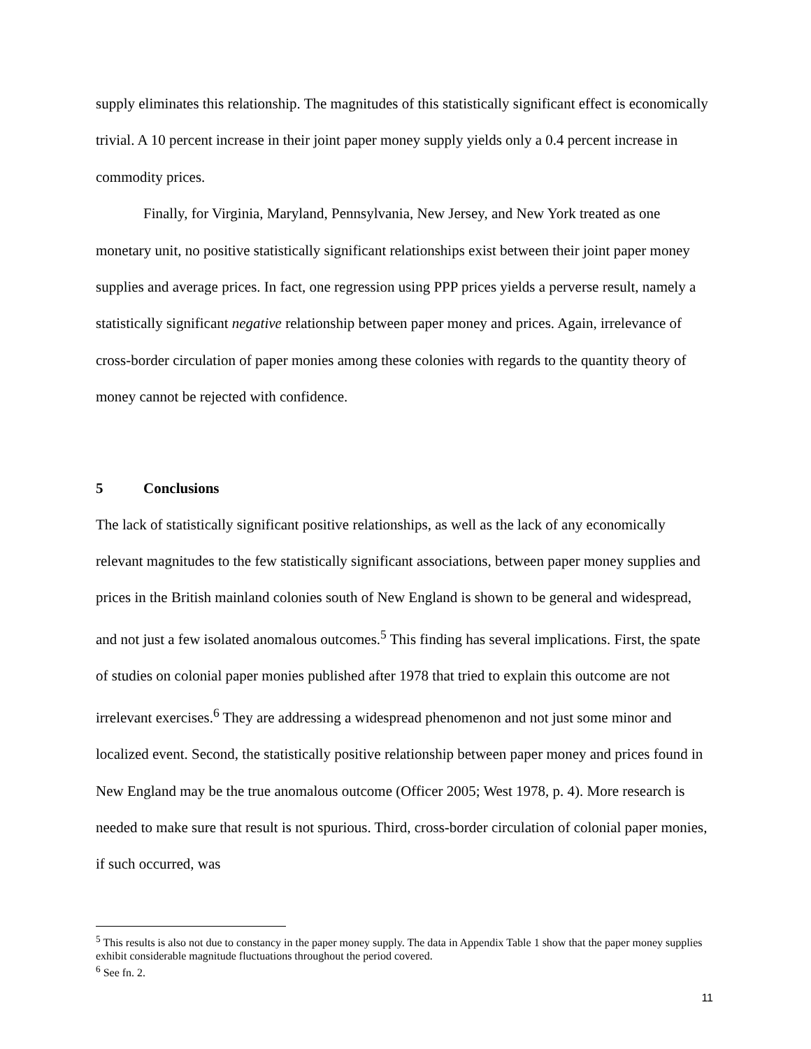supply eliminates this relationship. The magnitudes of this statistically significant effect is economically trivial. A 10 percent increase in their joint paper money supply yields only a 0.4 percent increase in commodity prices.
Finally, for Virginia, Maryland, Pennsylvania, New Jersey, and New York treated as one monetary unit, no positive statistically significant relationships exist between their joint paper money supplies and average prices. In fact, one regression using PPP prices yields a perverse result, namely a statistically significant negative relationship between paper money and prices. Again, irrelevance of cross-border circulation of paper monies among these colonies with regards to the quantity theory of money cannot be rejected with confidence.
5 Conclusions
The lack of statistically significant positive relationships, as well as the lack of any economically relevant magnitudes to the few statistically significant associations, between paper money supplies and prices in the British mainland colonies south of New England is shown to be general and widespread, and not just a few isolated anomalous outcomes.<sup>5</sup> This finding has several implications. First, the spate of studies on colonial paper monies published after 1978 that tried to explain this outcome are not irrelevant exercises.<sup>6</sup> They are addressing a widespread phenomenon and not just some minor and localized event. Second, the statistically positive relationship between paper money and prices found in New England may be the true anomalous outcome (Officer 2005; West 1978, p. 4). More research is needed to make sure that result is not spurious. Third, cross-border circulation of colonial paper monies, if such occurred, was
<sup>5</sup> This results is also not due to constancy in the paper money supply. The data in Appendix Table 1 show that the paper money supplies exhibit considerable magnitude fluctuations throughout the period covered.
<sup>6</sup> See fn. 2.
11